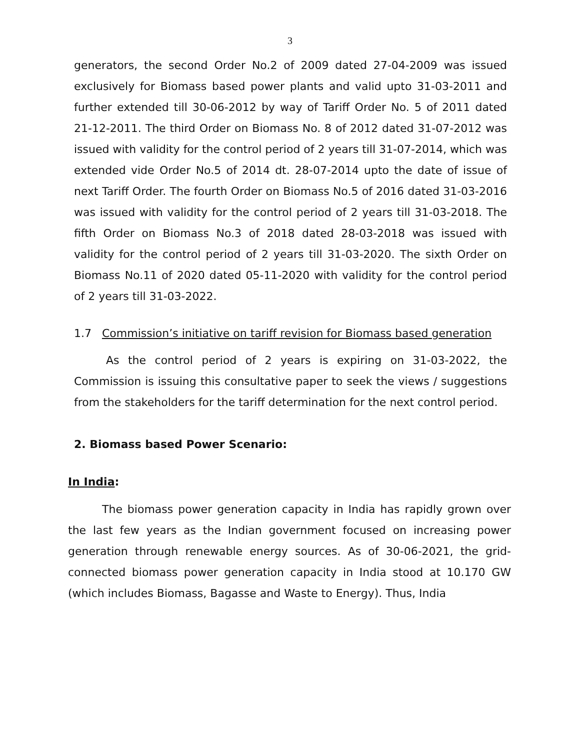3
generators, the second Order No.2 of 2009 dated 27-04-2009 was issued exclusively for Biomass based power plants and valid upto 31-03-2011 and further extended till 30-06-2012 by way of Tariff Order No. 5 of 2011 dated 21-12-2011. The third Order on Biomass No. 8 of 2012 dated 31-07-2012 was issued with validity for the control period of 2 years till 31-07-2014, which was extended vide Order No.5 of 2014 dt. 28-07-2014 upto the date of issue of next Tariff Order. The fourth Order on Biomass No.5 of 2016 dated 31-03-2016 was issued with validity for the control period of 2 years till 31-03-2018. The fifth Order on Biomass No.3 of 2018 dated 28-03-2018 was issued with validity for the control period of 2 years till 31-03-2020. The sixth Order on Biomass No.11 of 2020 dated 05-11-2020 with validity for the control period of 2 years till 31-03-2022.
1.7 Commission’s initiative on tariff revision for Biomass based generation
As the control period of 2 years is expiring on 31-03-2022, the Commission is issuing this consultative paper to seek the views / suggestions from the stakeholders for the tariff determination for the next control period.
2. Biomass based Power Scenario:
In India:
The biomass power generation capacity in India has rapidly grown over the last few years as the Indian government focused on increasing power generation through renewable energy sources. As of 30-06-2021, the grid-connected biomass power generation capacity in India stood at 10.170 GW (which includes Biomass, Bagasse and Waste to Energy). Thus, India